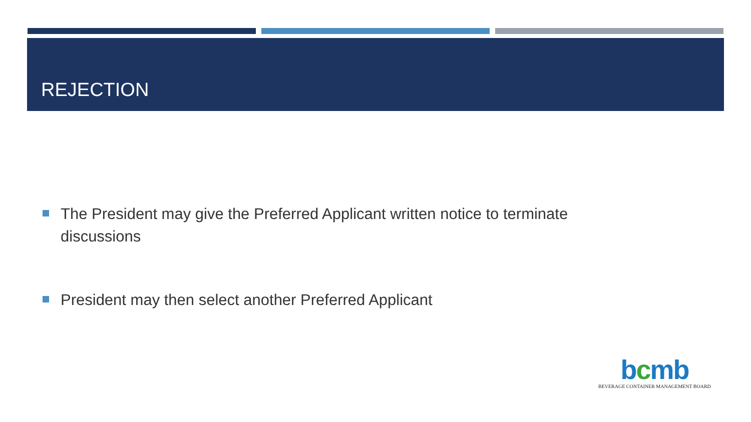REJECTION
The President may give the Preferred Applicant written notice to terminate discussions
President may then select another Preferred Applicant
bcmb
BEVERAGE CONTAINER MANAGEMENT BOARD